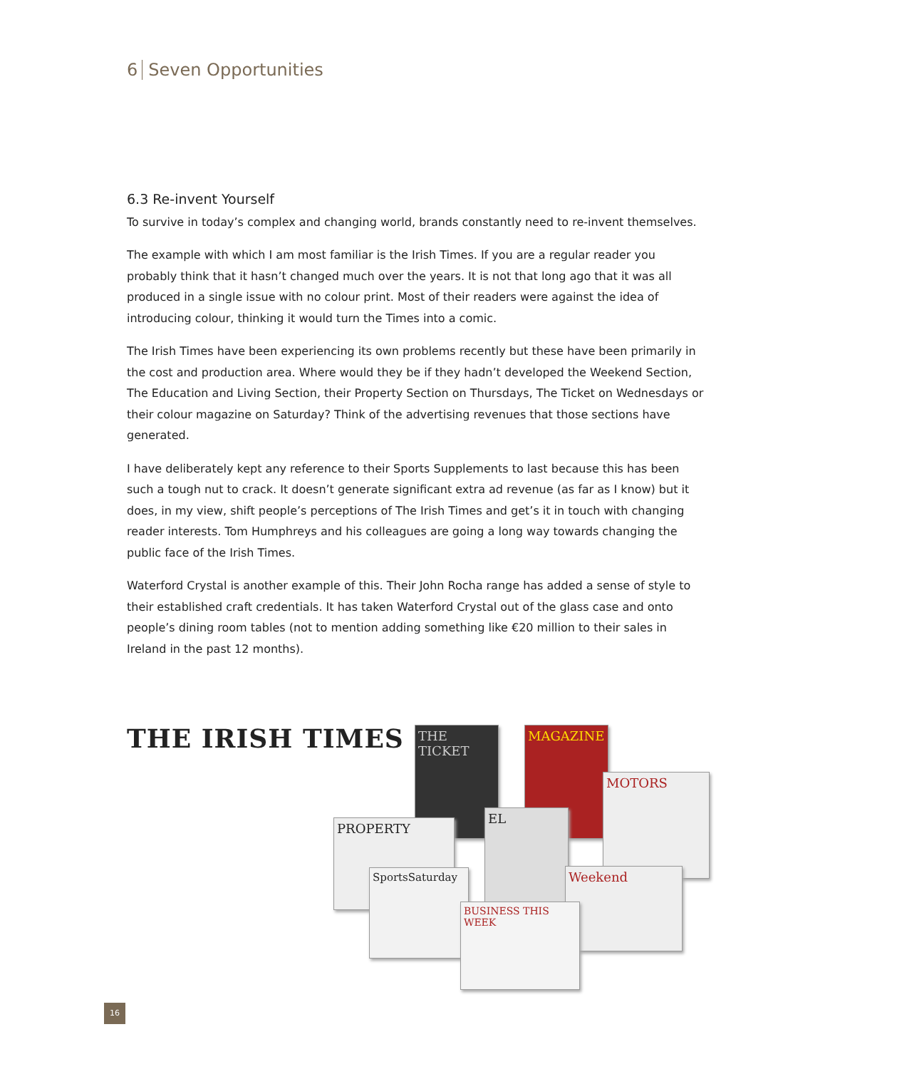6 Seven Opportunities
6.3 Re-invent Yourself
To survive in today’s complex and changing world, brands constantly need to re-invent themselves.
The example with which I am most familiar is the Irish Times. If you are a regular reader you probably think that it hasn’t changed much over the years. It is not that long ago that it was all produced in a single issue with no colour print. Most of their readers were against the idea of introducing colour, thinking it would turn the Times into a comic.
The Irish Times have been experiencing its own problems recently but these have been primarily in the cost and production area. Where would they be if they hadn’t developed the Weekend Section, The Education and Living Section, their Property Section on Thursdays, The Ticket on Wednesdays or their colour magazine on Saturday? Think of the advertising revenues that those sections have generated.
I have deliberately kept any reference to their Sports Supplements to last because this has been such a tough nut to crack. It doesn’t generate significant extra ad revenue (as far as I know) but it does, in my view, shift people’s perceptions of The Irish Times and get’s it in touch with changing reader interests. Tom Humphreys and his colleagues are going a long way towards changing the public face of the Irish Times.
Waterford Crystal is another example of this. Their John Rocha range has added a sense of style to their established craft credentials. It has taken Waterford Crystal out of the glass case and onto people’s dining room tables (not to mention adding something like €20 million to their sales in Ireland in the past 12 months).
THE IRISH TIMES
THE TICKET MAGAZINE
MOTORS
PROPERTY
EL
Weekend
SportsSaturday
BUSINESS THIS WEEK
16